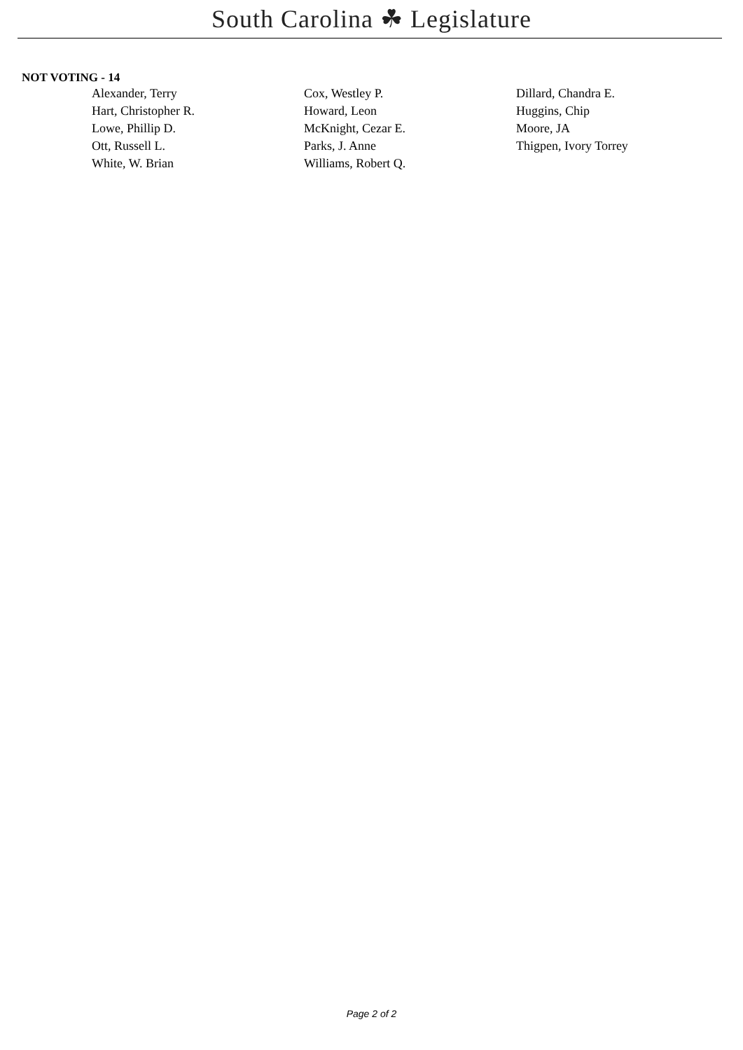South Carolina ☘ Legislature
NOT VOTING - 14
| Alexander, Terry | Cox, Westley P. | Dillard, Chandra E. |
| Hart, Christopher R. | Howard, Leon | Huggins, Chip |
| Lowe, Phillip D. | McKnight, Cezar E. | Moore, JA |
| Ott, Russell L. | Parks, J. Anne | Thigpen, Ivory Torrey |
| White, W. Brian | Williams, Robert Q. | |
Page 2 of 2